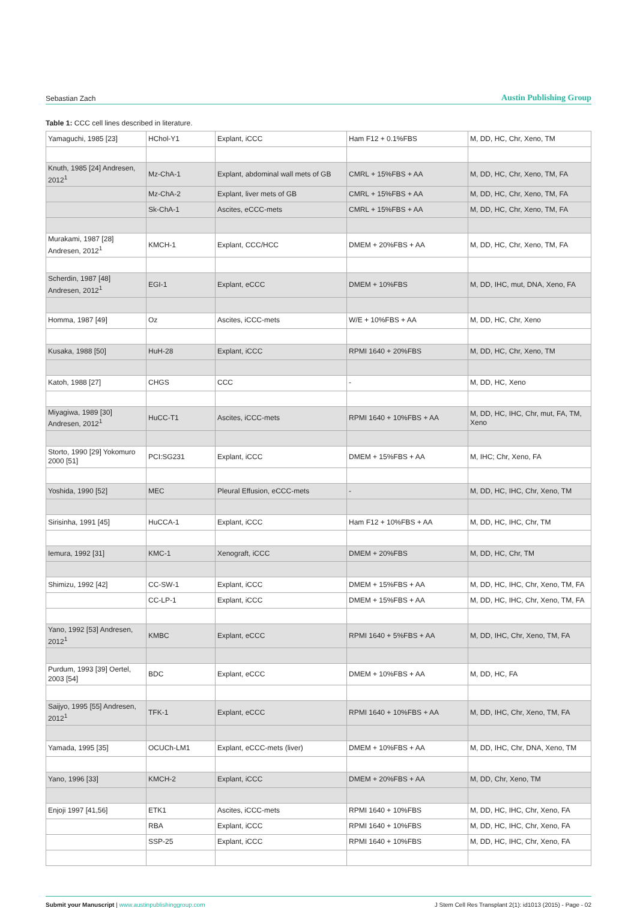Sebastian Zach Austin Publishing Group
Table 1: CCC cell lines described in literature.
| Yamaguchi, 1985 [23] | HChol-Y1 | Explant, iCCC | Ham F12 + 0.1%FBS | M, DD, HC, Chr, Xeno, TM |
| Knuth, 1985 [24] Andresen, 2012<sup>1</sup> | Mz-ChA-1 | Explant, abdominal wall mets of GB | CMRL + 15%FBS + AA | M, DD, HC, Chr, Xeno, TM, FA |
| | Mz-ChA-2 | Explant, liver mets of GB | CMRL + 15%FBS + AA | M, DD, HC, Chr, Xeno, TM, FA |
| | Sk-ChA-1 | Ascites, eCCC-mets | CMRL + 15%FBS + AA | M, DD, HC, Chr, Xeno, TM, FA |
| Murakami, 1987 [28] Andresen, 2012<sup>1</sup> | KMCH-1 | Explant, CCC/HCC | DMEM + 20%FBS + AA | M, DD, HC, Chr, Xeno, TM, FA |
| Scherdin, 1987 [48] Andresen, 2012<sup>1</sup> | EGI-1 | Explant, eCCC | DMEM + 10%FBS | M, DD, IHC, mut, DNA, Xeno, FA |
| Homma, 1987 [49] | Oz | Ascites, iCCC-mets | W/E + 10%FBS + AA | M, DD, HC, Chr, Xeno |
| Kusaka, 1988 [50] | HuH-28 | Explant, iCCC | RPMI 1640 + 20%FBS | M, DD, HC, Chr, Xeno, TM |
| Katoh, 1988 [27] | CHGS | CCC | - | M, DD, HC, Xeno |
| Miyagiwa, 1989 [30] Andresen, 2012<sup>1</sup> | HuCC-T1 | Ascites, iCCC-mets | RPMI 1640 + 10%FBS + AA | M, DD, HC, IHC, Chr, mut, FA, TM, Xeno |
| Storto, 1990 [29] Yokomuro 2000 [51] | PCI:SG231 | Explant, iCCC | DMEM + 15%FBS + AA | M, IHC; Chr, Xeno, FA |
| Yoshida, 1990 [52] | MEC | Pleural Effusion, eCCC-mets | - | M, DD, HC, IHC, Chr, Xeno, TM |
| Sirisinha, 1991 [45] | HuCCA-1 | Explant, iCCC | Ham F12 + 10%FBS + AA | M, DD, HC, IHC, Chr, TM |
| Iemura, 1992 [31] | KMC-1 | Xenograft, iCCC | DMEM + 20%FBS | M, DD, HC, Chr, TM |
| Shimizu, 1992 [42] | CC-SW-1 | Explant, iCCC | DMEM + 15%FBS + AA | M, DD, HC, IHC, Chr, Xeno, TM, FA |
| | CC-LP-1 | Explant, iCCC | DMEM + 15%FBS + AA | M, DD, HC, IHC, Chr, Xeno, TM, FA |
| Yano, 1992 [53] Andresen, 2012<sup>1</sup> | KMBC | Explant, eCCC | RPMI 1640 + 5%FBS + AA | M, DD, IHC, Chr, Xeno, TM, FA |
| Purdum, 1993 [39] Oertel, 2003 [54] | BDC | Explant, eCCC | DMEM + 10%FBS + AA | M, DD, HC, FA |
| Saijyo, 1995 [55] Andresen, 2012<sup>1</sup> | TFK-1 | Explant, eCCC | RPMI 1640 + 10%FBS + AA | M, DD, IHC, Chr, Xeno, TM, FA |
| Yamada, 1995 [35] | OCUCh-LM1 | Explant, eCCC-mets (liver) | DMEM + 10%FBS + AA | M, DD, IHC, Chr, DNA, Xeno, TM |
| Yano, 1996 [33] | KMCH-2 | Explant, iCCC | DMEM + 20%FBS + AA | M, DD, Chr, Xeno, TM |
| Enjoji 1997 [41,56] | ETK1 | Ascites, iCCC-mets | RPMI 1640 + 10%FBS | M, DD, HC, IHC, Chr, Xeno, FA |
| | RBA | Explant, iCCC | RPMI 1640 + 10%FBS | M, DD, HC, IHC, Chr, Xeno, FA |
| | SSP-25 | Explant, iCCC | RPMI 1640 + 10%FBS | M, DD, HC, IHC, Chr, Xeno, FA |
Submit your Manuscript | www.austinpublishinggroup.com J Stem Cell Res Transplant 2(1): id1013 (2015) - Page - 02